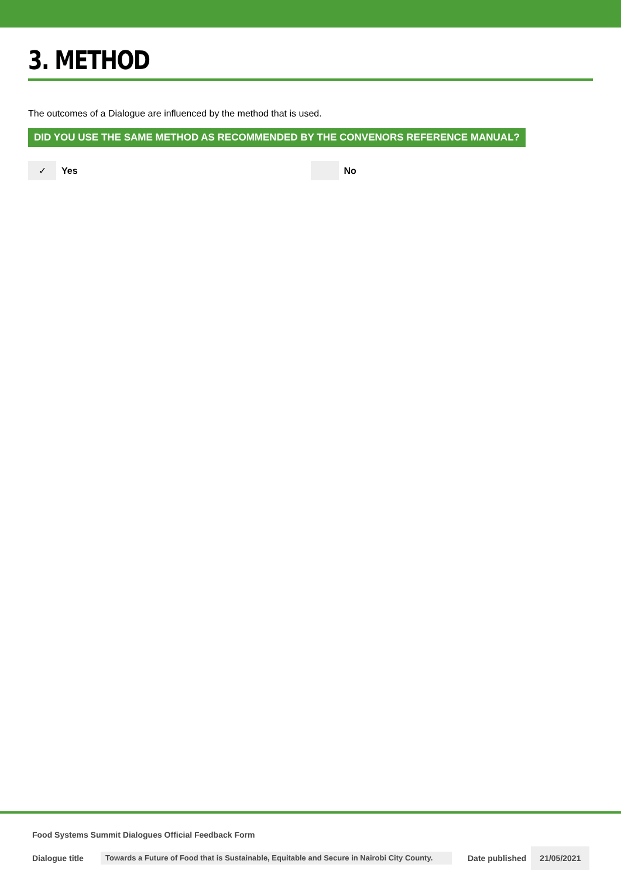3. METHOD
The outcomes of a Dialogue are influenced by the method that is used.
DID YOU USE THE SAME METHOD AS RECOMMENDED BY THE CONVENORS REFERENCE MANUAL?
✓
Yes
No
Food Systems Summit Dialogues Official Feedback Form
Dialogue title Towards a Future of Food that is Sustainable, Equitable and Secure in Nairobi City County. Date published 21/05/2021